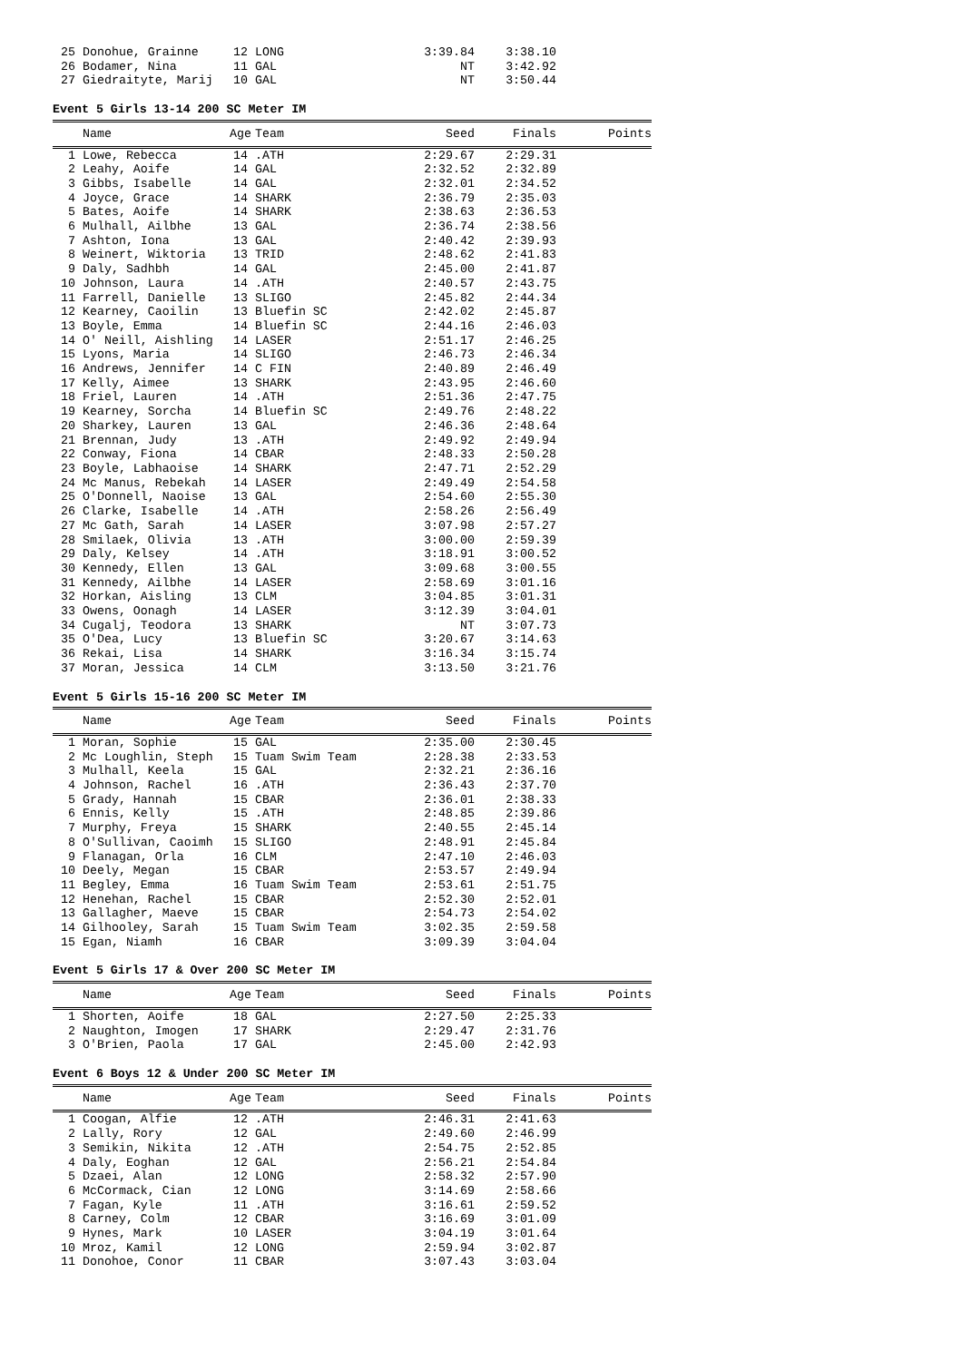| 25 | Donohue, Grainne | 12 | LONG | 3:39.84 | 3:38.10 | |
| 26 | Bodamer, Nina | 11 | GAL | NT | 3:42.92 | |
| 27 | Giedraityte, Marij | 10 | GAL | NT | 3:50.44 | |
Event 5 Girls 13-14 200 SC Meter IM
| | Name | Age | Team | Seed | Finals | Points |
| --- | --- | --- | --- | --- | --- | --- |
| 1 | Lowe, Rebecca | 14 | .ATH | 2:29.67 | 2:29.31 | |
| 2 | Leahy, Aoife | 14 | GAL | 2:32.52 | 2:32.89 | |
| 3 | Gibbs, Isabelle | 14 | GAL | 2:32.01 | 2:34.52 | |
| 4 | Joyce, Grace | 14 | SHARK | 2:36.79 | 2:35.03 | |
| 5 | Bates, Aoife | 14 | SHARK | 2:38.63 | 2:36.53 | |
| 6 | Mulhall, Ailbhe | 13 | GAL | 2:36.74 | 2:38.56 | |
| 7 | Ashton, Iona | 13 | GAL | 2:40.42 | 2:39.93 | |
| 8 | Weinert, Wiktoria | 13 | TRID | 2:48.62 | 2:41.83 | |
| 9 | Daly, Sadhbh | 14 | GAL | 2:45.00 | 2:41.87 | |
| 10 | Johnson, Laura | 14 | .ATH | 2:40.57 | 2:43.75 | |
| 11 | Farrell, Danielle | 13 | SLIGO | 2:45.82 | 2:44.34 | |
| 12 | Kearney, Caoilin | 13 | Bluefin SC | 2:42.02 | 2:45.87 | |
| 13 | Boyle, Emma | 14 | Bluefin SC | 2:44.16 | 2:46.03 | |
| 14 | O' Neill, Aishling | 14 | LASER | 2:51.17 | 2:46.25 | |
| 15 | Lyons, Maria | 14 | SLIGO | 2:46.73 | 2:46.34 | |
| 16 | Andrews, Jennifer | 14 | C FIN | 2:40.89 | 2:46.49 | |
| 17 | Kelly, Aimee | 13 | SHARK | 2:43.95 | 2:46.60 | |
| 18 | Friel, Lauren | 14 | .ATH | 2:51.36 | 2:47.75 | |
| 19 | Kearney, Sorcha | 14 | Bluefin SC | 2:49.76 | 2:48.22 | |
| 20 | Sharkey, Lauren | 13 | GAL | 2:46.36 | 2:48.64 | |
| 21 | Brennan, Judy | 13 | .ATH | 2:49.92 | 2:49.94 | |
| 22 | Conway, Fiona | 14 | CBAR | 2:48.33 | 2:50.28 | |
| 23 | Boyle, Labhaoise | 14 | SHARK | 2:47.71 | 2:52.29 | |
| 24 | Mc Manus, Rebekah | 14 | LASER | 2:49.49 | 2:54.58 | |
| 25 | O'Donnell, Naoise | 13 | GAL | 2:54.60 | 2:55.30 | |
| 26 | Clarke, Isabelle | 14 | .ATH | 2:58.26 | 2:56.49 | |
| 27 | Mc Gath, Sarah | 14 | LASER | 3:07.98 | 2:57.27 | |
| 28 | Smilaek, Olivia | 13 | .ATH | 3:00.00 | 2:59.39 | |
| 29 | Daly, Kelsey | 14 | .ATH | 3:18.91 | 3:00.52 | |
| 30 | Kennedy, Ellen | 13 | GAL | 3:09.68 | 3:00.55 | |
| 31 | Kennedy, Ailbhe | 14 | LASER | 2:58.69 | 3:01.16 | |
| 32 | Horkan, Aisling | 13 | CLM | 3:04.85 | 3:01.31 | |
| 33 | Owens, Oonagh | 14 | LASER | 3:12.39 | 3:04.01 | |
| 34 | Cugalj, Teodora | 13 | SHARK | NT | 3:07.73 | |
| 35 | O'Dea, Lucy | 13 | Bluefin SC | 3:20.67 | 3:14.63 | |
| 36 | Rekai, Lisa | 14 | SHARK | 3:16.34 | 3:15.74 | |
| 37 | Moran, Jessica | 14 | CLM | 3:13.50 | 3:21.76 | |
Event 5 Girls 15-16 200 SC Meter IM
| | Name | Age | Team | Seed | Finals | Points |
| --- | --- | --- | --- | --- | --- | --- |
| 1 | Moran, Sophie | 15 | GAL | 2:35.00 | 2:30.45 | |
| 2 | Mc Loughlin, Steph | 15 | Tuam Swim Team | 2:28.38 | 2:33.53 | |
| 3 | Mulhall, Keela | 15 | GAL | 2:32.21 | 2:36.16 | |
| 4 | Johnson, Rachel | 16 | .ATH | 2:36.43 | 2:37.70 | |
| 5 | Grady, Hannah | 15 | CBAR | 2:36.01 | 2:38.33 | |
| 6 | Ennis, Kelly | 15 | .ATH | 2:48.85 | 2:39.86 | |
| 7 | Murphy, Freya | 15 | SHARK | 2:40.55 | 2:45.14 | |
| 8 | O'Sullivan, Caoimh | 15 | SLIGO | 2:48.91 | 2:45.84 | |
| 9 | Flanagan, Orla | 16 | CLM | 2:47.10 | 2:46.03 | |
| 10 | Deely, Megan | 15 | CBAR | 2:53.57 | 2:49.94 | |
| 11 | Begley, Emma | 16 | Tuam Swim Team | 2:53.61 | 2:51.75 | |
| 12 | Henehan, Rachel | 15 | CBAR | 2:52.30 | 2:52.01 | |
| 13 | Gallagher, Maeve | 15 | CBAR | 2:54.73 | 2:54.02 | |
| 14 | Gilhooley, Sarah | 15 | Tuam Swim Team | 3:02.35 | 2:59.58 | |
| 15 | Egan, Niamh | 16 | CBAR | 3:09.39 | 3:04.04 | |
Event 5 Girls 17 & Over 200 SC Meter IM
| | Name | Age | Team | Seed | Finals | Points |
| --- | --- | --- | --- | --- | --- | --- |
| 1 | Shorten, Aoife | 18 | GAL | 2:27.50 | 2:25.33 | |
| 2 | Naughton, Imogen | 17 | SHARK | 2:29.47 | 2:31.76 | |
| 3 | O'Brien, Paola | 17 | GAL | 2:45.00 | 2:42.93 | |
Event 6 Boys 12 & Under 200 SC Meter IM
| | Name | Age | Team | Seed | Finals | Points |
| --- | --- | --- | --- | --- | --- | --- |
| 1 | Coogan, Alfie | 12 | .ATH | 2:46.31 | 2:41.63 | |
| 2 | Lally, Rory | 12 | GAL | 2:49.60 | 2:46.99 | |
| 3 | Semikin, Nikita | 12 | .ATH | 2:54.75 | 2:52.85 | |
| 4 | Daly, Eoghan | 12 | GAL | 2:56.21 | 2:54.84 | |
| 5 | Dzaei, Alan | 12 | LONG | 2:58.32 | 2:57.90 | |
| 6 | McCormack, Cian | 12 | LONG | 3:14.69 | 2:58.66 | |
| 7 | Fagan, Kyle | 11 | .ATH | 3:16.61 | 2:59.52 | |
| 8 | Carney, Colm | 12 | CBAR | 3:16.69 | 3:01.09 | |
| 9 | Hynes, Mark | 10 | LASER | 3:04.19 | 3:01.64 | |
| 10 | Mroz, Kamil | 12 | LONG | 2:59.94 | 3:02.87 | |
| 11 | Donohoe, Conor | 11 | CBAR | 3:07.43 | 3:03.04 | |